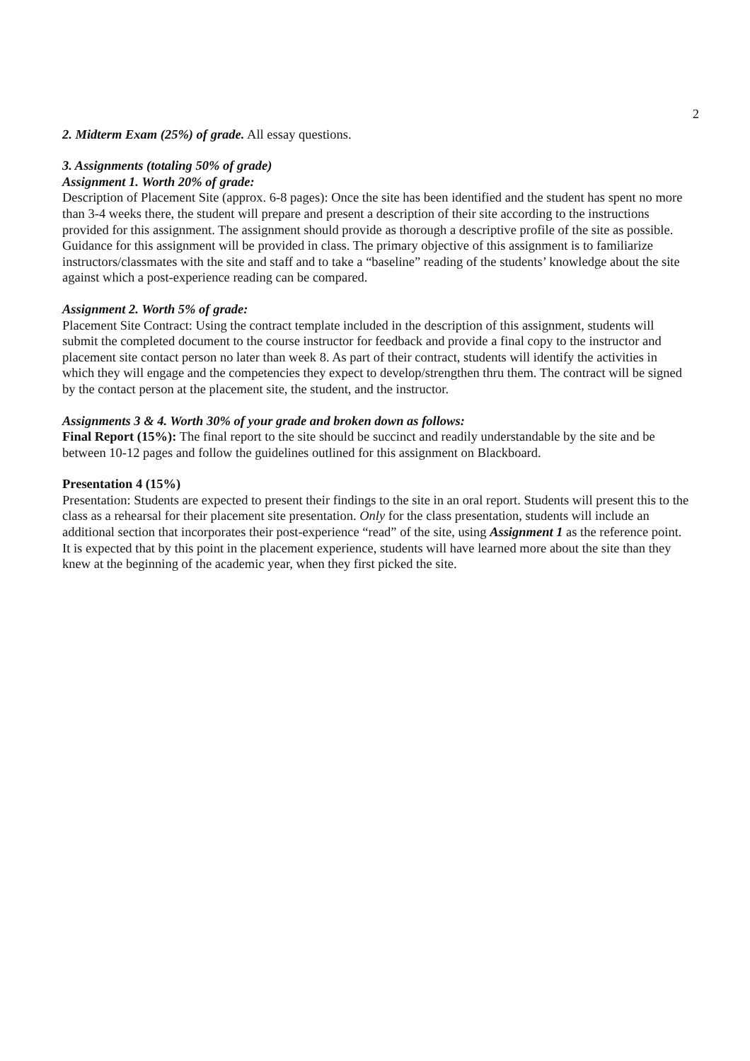2
2. Midterm Exam (25%) of grade. All essay questions.
3. Assignments (totaling 50% of grade)
Assignment 1. Worth 20% of grade:
Description of Placement Site (approx. 6-8 pages): Once the site has been identified and the student has spent no more than 3-4 weeks there, the student will prepare and present a description of their site according to the instructions provided for this assignment. The assignment should provide as thorough a descriptive profile of the site as possible. Guidance for this assignment will be provided in class. The primary objective of this assignment is to familiarize instructors/classmates with the site and staff and to take a “baseline” reading of the students’ knowledge about the site against which a post-experience reading can be compared.
Assignment 2. Worth 5% of grade:
Placement Site Contract: Using the contract template included in the description of this assignment, students will submit the completed document to the course instructor for feedback and provide a final copy to the instructor and placement site contact person no later than week 8. As part of their contract, students will identify the activities in which they will engage and the competencies they expect to develop/strengthen thru them. The contract will be signed by the contact person at the placement site, the student, and the instructor.
Assignments 3 & 4. Worth 30% of your grade and broken down as follows:
Final Report (15%): The final report to the site should be succinct and readily understandable by the site and be between 10-12 pages and follow the guidelines outlined for this assignment on Blackboard.
Presentation 4 (15%)
Presentation: Students are expected to present their findings to the site in an oral report. Students will present this to the class as a rehearsal for their placement site presentation. Only for the class presentation, students will include an additional section that incorporates their post-experience “read” of the site, using Assignment 1 as the reference point. It is expected that by this point in the placement experience, students will have learned more about the site than they knew at the beginning of the academic year, when they first picked the site.